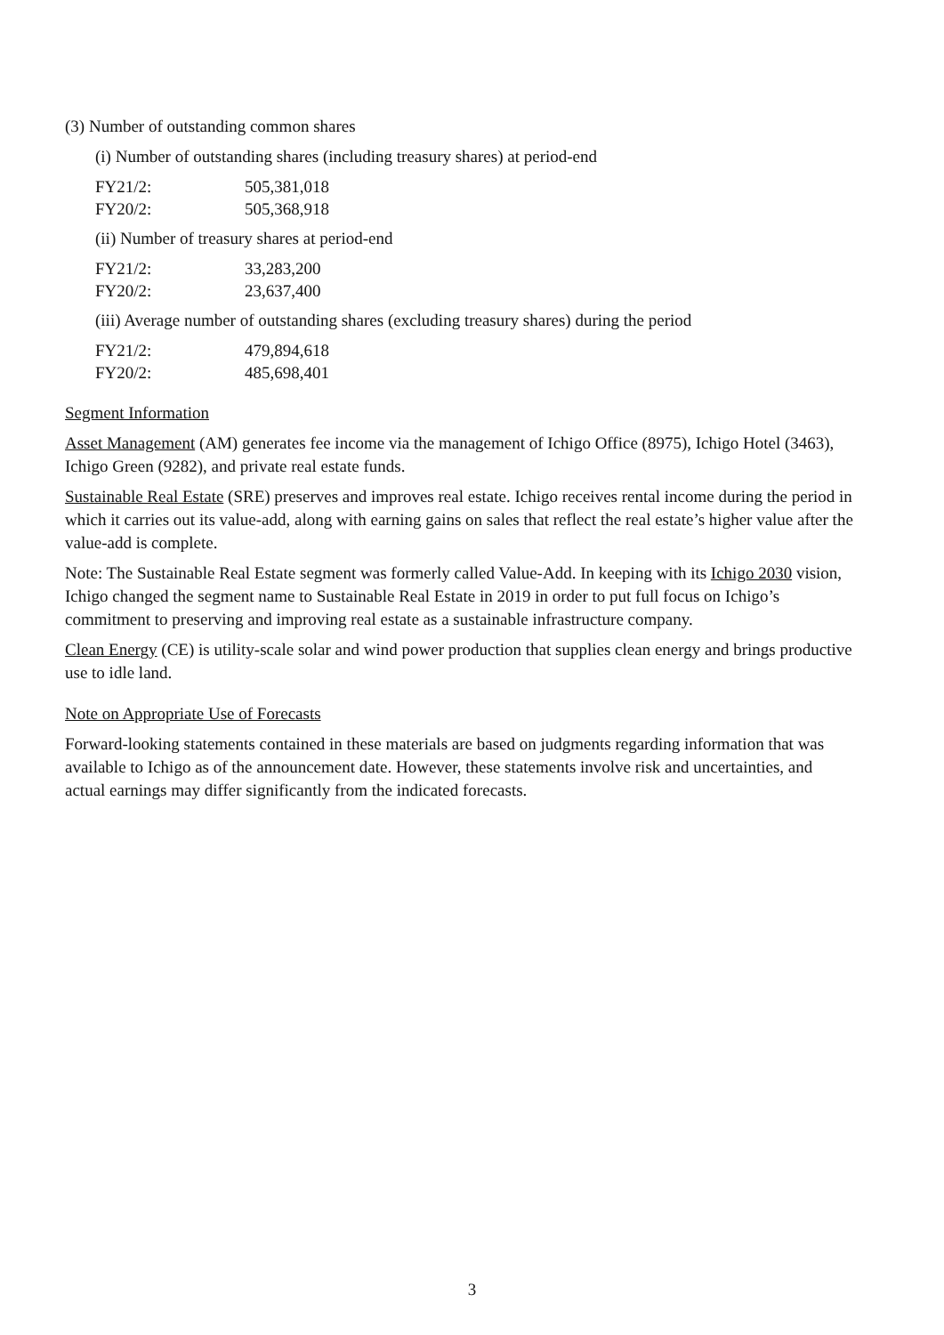(3) Number of outstanding common shares
(i) Number of outstanding shares (including treasury shares) at period-end
| FY21/2: | 505,381,018 |
| FY20/2: | 505,368,918 |
(ii) Number of treasury shares at period-end
| FY21/2: | 33,283,200 |
| FY20/2: | 23,637,400 |
(iii) Average number of outstanding shares (excluding treasury shares) during the period
| FY21/2: | 479,894,618 |
| FY20/2: | 485,698,401 |
Segment Information
Asset Management (AM) generates fee income via the management of Ichigo Office (8975), Ichigo Hotel (3463), Ichigo Green (9282), and private real estate funds.
Sustainable Real Estate (SRE) preserves and improves real estate. Ichigo receives rental income during the period in which it carries out its value-add, along with earning gains on sales that reflect the real estate’s higher value after the value-add is complete.
Note: The Sustainable Real Estate segment was formerly called Value-Add. In keeping with its Ichigo 2030 vision, Ichigo changed the segment name to Sustainable Real Estate in 2019 in order to put full focus on Ichigo’s commitment to preserving and improving real estate as a sustainable infrastructure company.
Clean Energy (CE) is utility-scale solar and wind power production that supplies clean energy and brings productive use to idle land.
Note on Appropriate Use of Forecasts
Forward-looking statements contained in these materials are based on judgments regarding information that was available to Ichigo as of the announcement date. However, these statements involve risk and uncertainties, and actual earnings may differ significantly from the indicated forecasts.
3